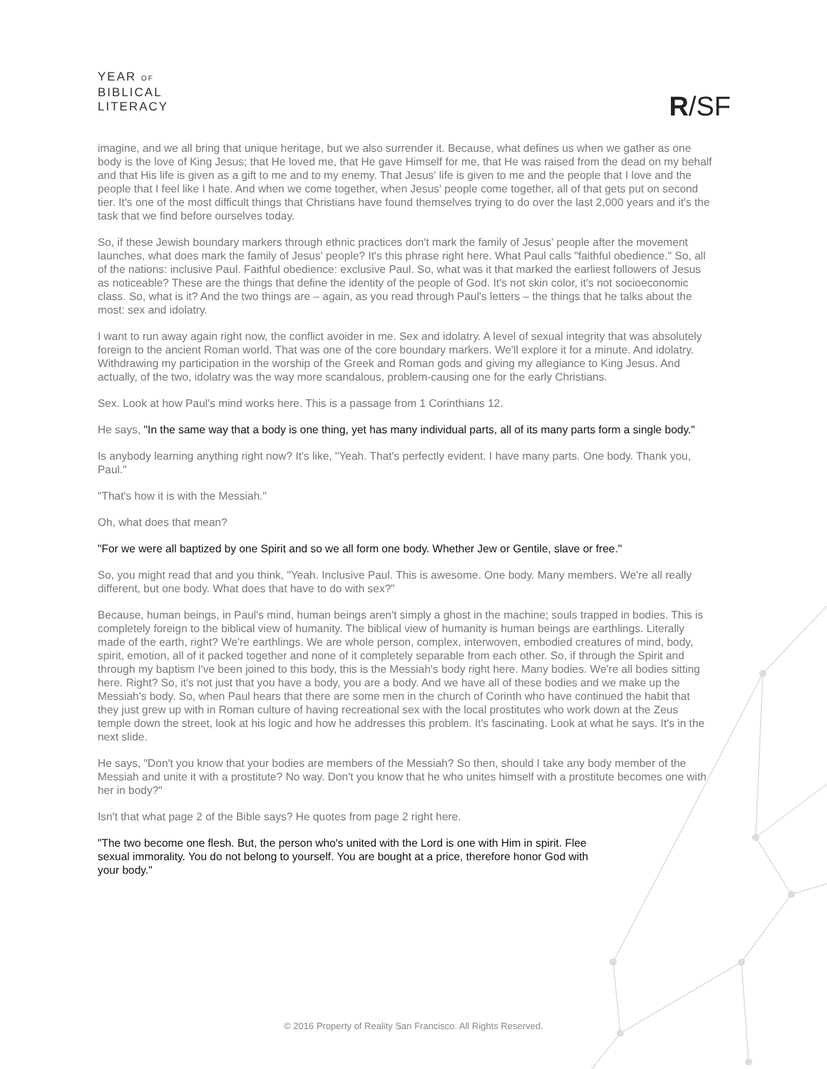YEAR OF
BIBLICAL
LITERACY
R/SF
imagine, and we all bring that unique heritage, but we also surrender it. Because, what defines us when we gather as one body is the love of King Jesus; that He loved me, that He gave Himself for me, that He was raised from the dead on my behalf and that His life is given as a gift to me and to my enemy. That Jesus' life is given to me and the people that I love and the people that I feel like I hate. And when we come together, when Jesus' people come together, all of that gets put on second tier. It's one of the most difficult things that Christians have found themselves trying to do over the last 2,000 years and it's the task that we find before ourselves today.
So, if these Jewish boundary markers through ethnic practices don't mark the family of Jesus' people after the movement launches, what does mark the family of Jesus' people? It's this phrase right here. What Paul calls "faithful obedience." So, all of the nations: inclusive Paul. Faithful obedience: exclusive Paul. So, what was it that marked the earliest followers of Jesus as noticeable? These are the things that define the identity of the people of God. It's not skin color, it's not socioeconomic class. So, what is it? And the two things are – again, as you read through Paul's letters – the things that he talks about the most: sex and idolatry.
I want to run away again right now, the conflict avoider in me. Sex and idolatry. A level of sexual integrity that was absolutely foreign to the ancient Roman world. That was one of the core boundary markers. We'll explore it for a minute. And idolatry. Withdrawing my participation in the worship of the Greek and Roman gods and giving my allegiance to King Jesus. And actually, of the two, idolatry was the way more scandalous, problem-causing one for the early Christians.
Sex. Look at how Paul's mind works here. This is a passage from 1 Corinthians 12.
He says, "In the same way that a body is one thing, yet has many individual parts, all of its many parts form a single body."
Is anybody learning anything right now? It's like, "Yeah. That's perfectly evident. I have many parts. One body. Thank you, Paul."
"That's how it is with the Messiah."
Oh, what does that mean?
"For we were all baptized by one Spirit and so we all form one body. Whether Jew or Gentile, slave or free."
So, you might read that and you think, "Yeah. Inclusive Paul. This is awesome. One body. Many members. We're all really different, but one body. What does that have to do with sex?"
Because, human beings, in Paul's mind, human beings aren't simply a ghost in the machine; souls trapped in bodies. This is completely foreign to the biblical view of humanity. The biblical view of humanity is human beings are earthlings. Literally made of the earth, right? We're earthlings. We are whole person, complex, interwoven, embodied creatures of mind, body, spirit, emotion, all of it packed together and none of it completely separable from each other. So, if through the Spirit and through my baptism I've been joined to this body, this is the Messiah's body right here. Many bodies. We're all bodies sitting here. Right? So, it's not just that you have a body, you are a body. And we have all of these bodies and we make up the Messiah's body. So, when Paul hears that there are some men in the church of Corinth who have continued the habit that they just grew up with in Roman culture of having recreational sex with the local prostitutes who work down at the Zeus temple down the street, look at his logic and how he addresses this problem. It's fascinating. Look at what he says. It's in the next slide.
He says, "Don't you know that your bodies are members of the Messiah? So then, should I take any body member of the Messiah and unite it with a prostitute? No way. Don't you know that he who unites himself with a prostitute becomes one with her in body?"
Isn't that what page 2 of the Bible says? He quotes from page 2 right here.
"The two become one flesh. But, the person who's united with the Lord is one with Him in spirit. Flee sexual immorality. You do not belong to yourself. You are bought at a price, therefore honor God with your body."
© 2016 Property of Reality San Francisco. All Rights Reserved.